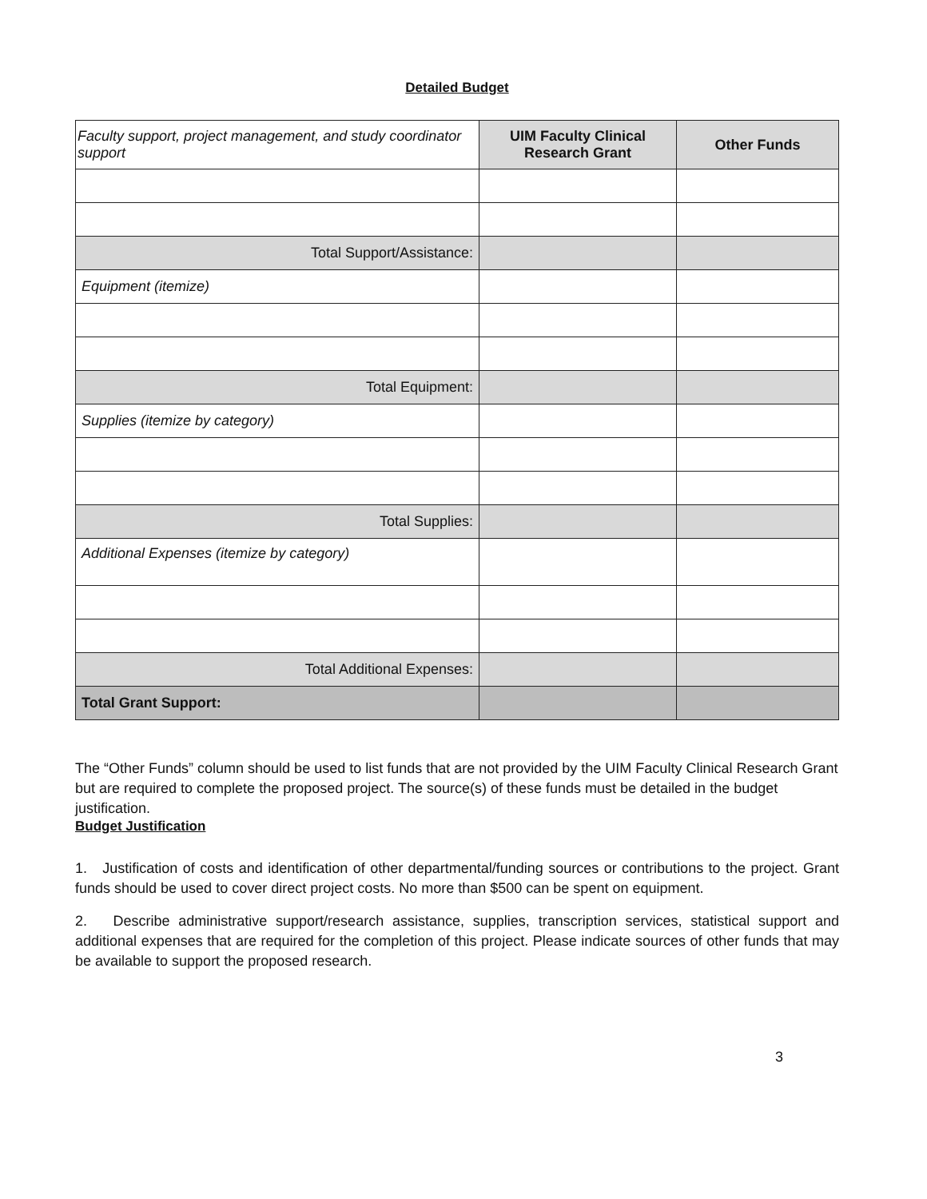Detailed Budget
| Faculty support, project management, and study coordinator support | UIM Faculty Clinical Research Grant | Other Funds |
| Total Support/Assistance: | | |
| Equipment (itemize) | | |
| Total Equipment: | | |
| Supplies (itemize by category) | | |
| Total Supplies: | | |
| Additional Expenses (itemize by category) | | |
| Total Additional Expenses: | | |
| Total Grant Support: | | |
The “Other Funds” column should be used to list funds that are not provided by the UIM Faculty Clinical Research Grant but are required to complete the proposed project. The source(s) of these funds must be detailed in the budget justification.
Budget Justification
1. Justification of costs and identification of other departmental/funding sources or contributions to the project. Grant funds should be used to cover direct project costs. No more than $500 can be spent on equipment.
2. Describe administrative support/research assistance, supplies, transcription services, statistical support and additional expenses that are required for the completion of this project. Please indicate sources of other funds that may be available to support the proposed research.
3